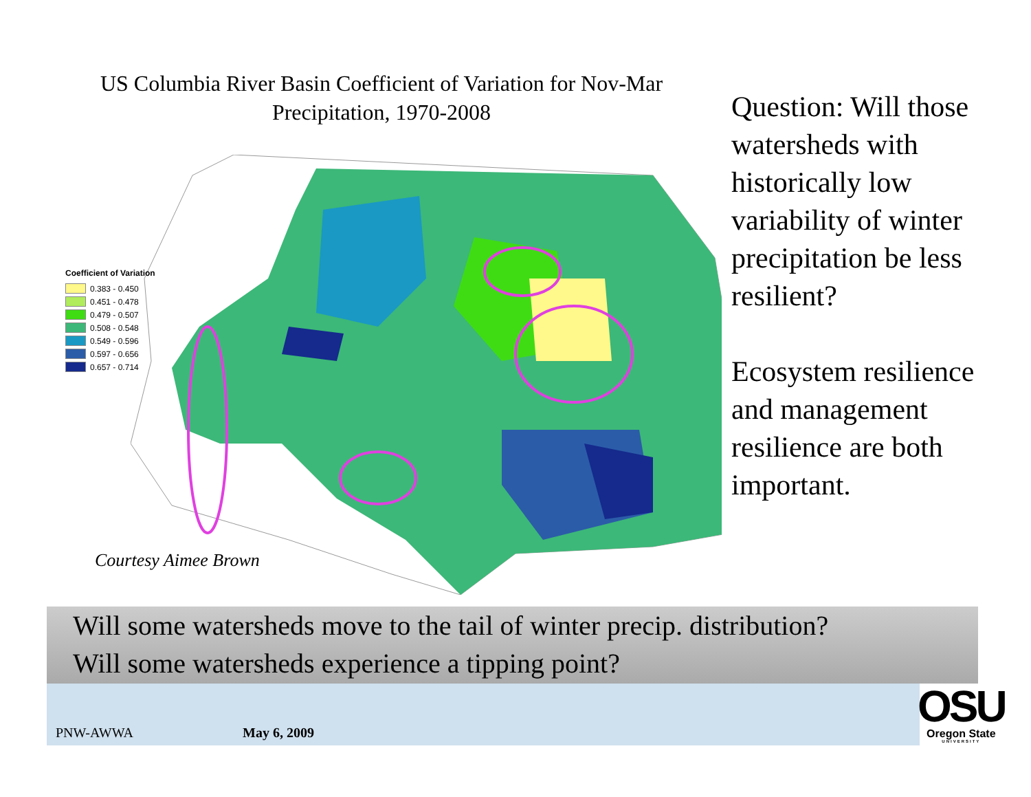US Columbia River Basin Coefficient of Variation for Nov-Mar Precipitation, 1970-2008
Coefficient of Variation
0.383 - 0.450
0.451 - 0.478
0.479 - 0.507
0.508 - 0.548
0.549 - 0.596
0.597 - 0.656
0.657 - 0.714
Courtesy Aimee Brown
Question: Will those watersheds with historically low variability of winter precipitation be less resilient?
Ecosystem resilience and management resilience are both important.
Will some watersheds move to the tail of winter precip. distribution?
Will some watersheds experience a tipping point?
PNW-AWWA May 6, 2009
OSU
Oregon State
UNIVERSITY